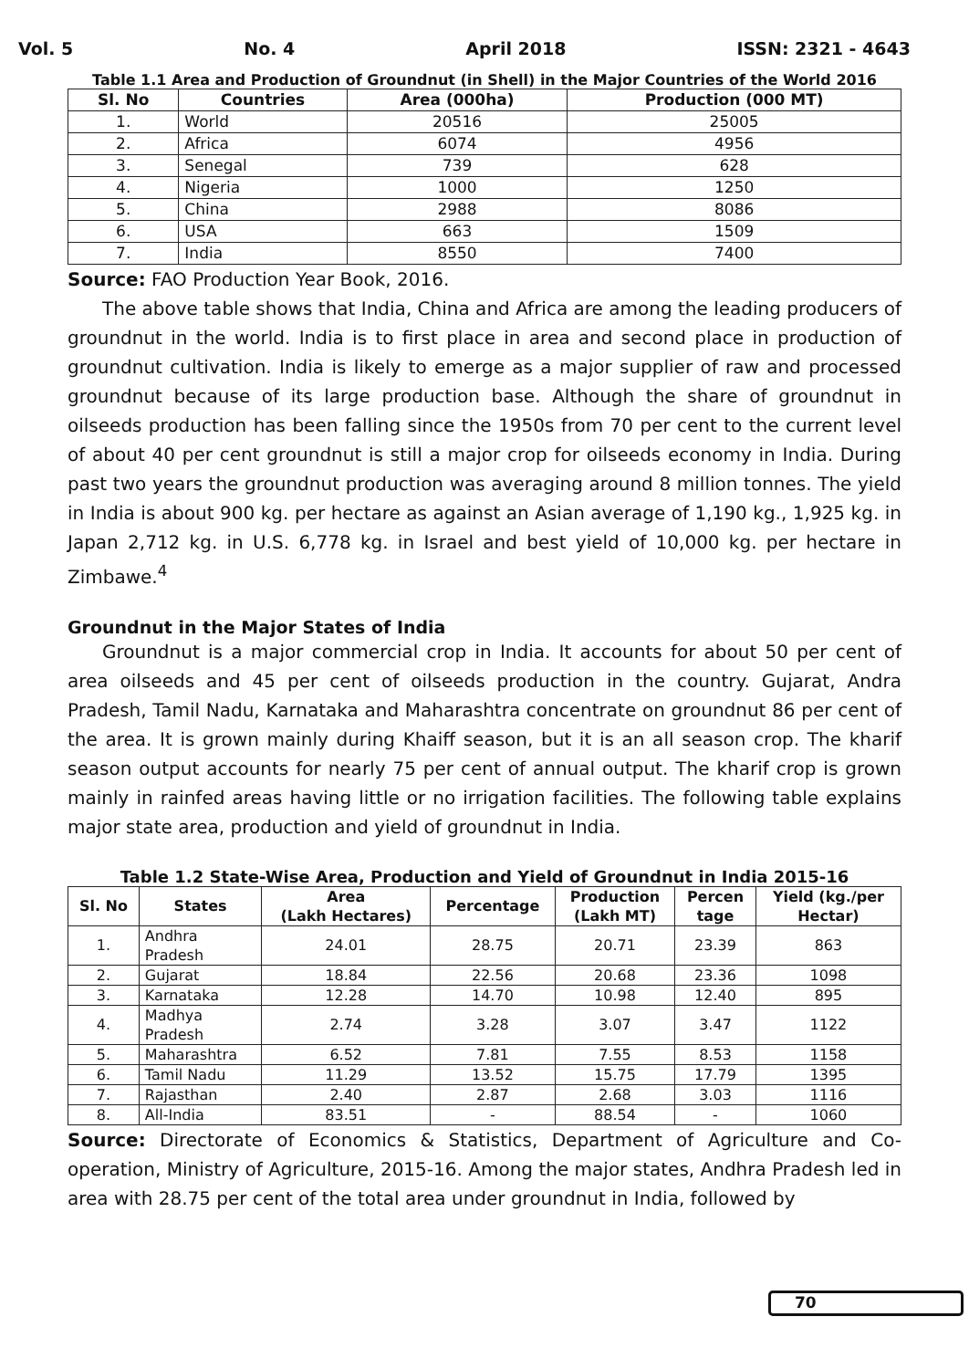Vol. 5 No. 4 April 2018 ISSN: 2321 - 4643
Table 1.1 Area and Production of Groundnut (in Shell) in the Major Countries of the World 2016
| Sl. No | Countries | Area (000ha) | Production (000 MT) |
| --- | --- | --- | --- |
| 1. | World | 20516 | 25005 |
| 2. | Africa | 6074 | 4956 |
| 3. | Senegal | 739 | 628 |
| 4. | Nigeria | 1000 | 1250 |
| 5. | China | 2988 | 8086 |
| 6. | USA | 663 | 1509 |
| 7. | India | 8550 | 7400 |
Source: FAO Production Year Book, 2016.
The above table shows that India, China and Africa are among the leading producers of groundnut in the world. India is to first place in area and second place in production of groundnut cultivation. India is likely to emerge as a major supplier of raw and processed groundnut because of its large production base. Although the share of groundnut in oilseeds production has been falling since the 1950s from 70 per cent to the current level of about 40 per cent groundnut is still a major crop for oilseeds economy in India. During past two years the groundnut production was averaging around 8 million tonnes. The yield in India is about 900 kg. per hectare as against an Asian average of 1,190 kg., 1,925 kg. in Japan 2,712 kg. in U.S. 6,778 kg. in Israel and best yield of 10,000 kg. per hectare in Zimbawe.<sup>4</sup>
Groundnut in the Major States of India
Groundnut is a major commercial crop in India. It accounts for about 50 per cent of area oilseeds and 45 per cent of oilseeds production in the country. Gujarat, Andra Pradesh, Tamil Nadu, Karnataka and Maharashtra concentrate on groundnut 86 per cent of the area. It is grown mainly during Khaiff season, but it is an all season crop. The kharif season output accounts for nearly 75 per cent of annual output. The kharif crop is grown mainly in rainfed areas having little or no irrigation facilities. The following table explains major state area, production and yield of groundnut in India.
Table 1.2 State-Wise Area, Production and Yield of Groundnut in India 2015-16
| Sl. No | States | Area (Lakh Hectares) | Percentage | Production (Lakh MT) | Percen tage | Yield (kg./per Hectar) |
| --- | --- | --- | --- | --- | --- | --- |
| 1. | Andhra Pradesh | 24.01 | 28.75 | 20.71 | 23.39 | 863 |
| 2. | Gujarat | 18.84 | 22.56 | 20.68 | 23.36 | 1098 |
| 3. | Karnataka | 12.28 | 14.70 | 10.98 | 12.40 | 895 |
| 4. | Madhya Pradesh | 2.74 | 3.28 | 3.07 | 3.47 | 1122 |
| 5. | Maharashtra | 6.52 | 7.81 | 7.55 | 8.53 | 1158 |
| 6. | Tamil Nadu | 11.29 | 13.52 | 15.75 | 17.79 | 1395 |
| 7. | Rajasthan | 2.40 | 2.87 | 2.68 | 3.03 | 1116 |
| 8. | All-India | 83.51 | - | 88.54 | - | 1060 |
Source: Directorate of Economics & Statistics, Department of Agriculture and Co-operation, Ministry of Agriculture, 2015-16. Among the major states, Andhra Pradesh led in area with 28.75 per cent of the total area under groundnut in India, followed by
70